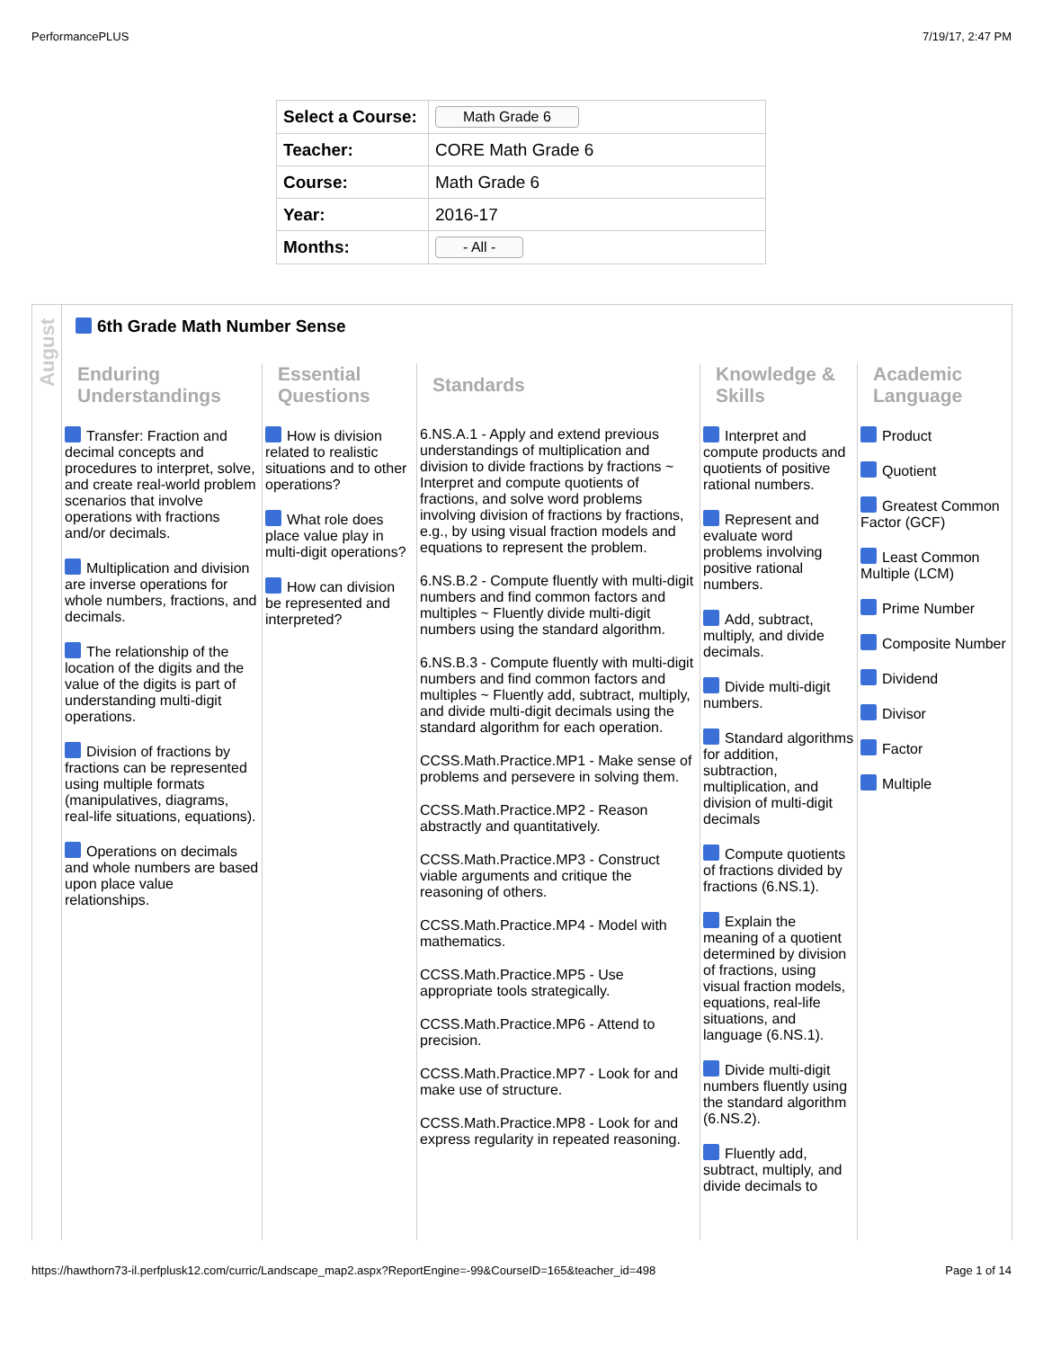PerformancePLUS 7/19/17, 2:47 PM
| Select a Course: | Math Grade 6 |
| Teacher: | CORE Math Grade 6 |
| Course: | Math Grade 6 |
| Year: | 2016-17 |
| Months: | - All - |
August
6th Grade Math Number Sense
Enduring Understandings
Transfer: Fraction and decimal concepts and procedures to interpret, solve, and create real-world problem scenarios that involve operations with fractions and/or decimals.
Multiplication and division are inverse operations for whole numbers, fractions, and decimals.
The relationship of the location of the digits and the value of the digits is part of understanding multi-digit operations.
Division of fractions by fractions can be represented using multiple formats (manipulatives, diagrams, real-life situations, equations).
Operations on decimals and whole numbers are based upon place value relationships.
Essential Questions
How is division related to realistic situations and to other operations?
What role does place value play in multi-digit operations?
How can division be represented and interpreted?
Standards
6.NS.A.1 - Apply and extend previous understandings of multiplication and division to divide fractions by fractions ~ Interpret and compute quotients of fractions, and solve word problems involving division of fractions by fractions, e.g., by using visual fraction models and equations to represent the problem.
6.NS.B.2 - Compute fluently with multi-digit numbers and find common factors and multiples ~ Fluently divide multi-digit numbers using the standard algorithm.
6.NS.B.3 - Compute fluently with multi-digit numbers and find common factors and multiples ~ Fluently add, subtract, multiply, and divide multi-digit decimals using the standard algorithm for each operation.
CCSS.Math.Practice.MP1 - Make sense of problems and persevere in solving them.
CCSS.Math.Practice.MP2 - Reason abstractly and quantitatively.
CCSS.Math.Practice.MP3 - Construct viable arguments and critique the reasoning of others.
CCSS.Math.Practice.MP4 - Model with mathematics.
CCSS.Math.Practice.MP5 - Use appropriate tools strategically.
CCSS.Math.Practice.MP6 - Attend to precision.
CCSS.Math.Practice.MP7 - Look for and make use of structure.
CCSS.Math.Practice.MP8 - Look for and express regularity in repeated reasoning.
Knowledge & Skills
Interpret and compute products and quotients of positive rational numbers.
Represent and evaluate word problems involving positive rational numbers.
Add, subtract, multiply, and divide decimals.
Divide multi-digit numbers.
Standard algorithms for addition, subtraction, multiplication, and division of multi-digit decimals
Compute quotients of fractions divided by fractions (6.NS.1).
Explain the meaning of a quotient determined by division of fractions, using visual fraction models, equations, real-life situations, and language (6.NS.1).
Divide multi-digit numbers fluently using the standard algorithm (6.NS.2).
Fluently add, subtract, multiply, and divide decimals to
Academic Language
Product
Quotient
Greatest Common Factor (GCF)
Least Common Multiple (LCM)
Prime Number
Composite Number
Dividend
Divisor
Factor
Multiple
https://hawthorn73-il.perfplusk12.com/curric/Landscape_map2.aspx?ReportEngine=-99&CourseID=165&teacher_id=498 Page 1 of 14